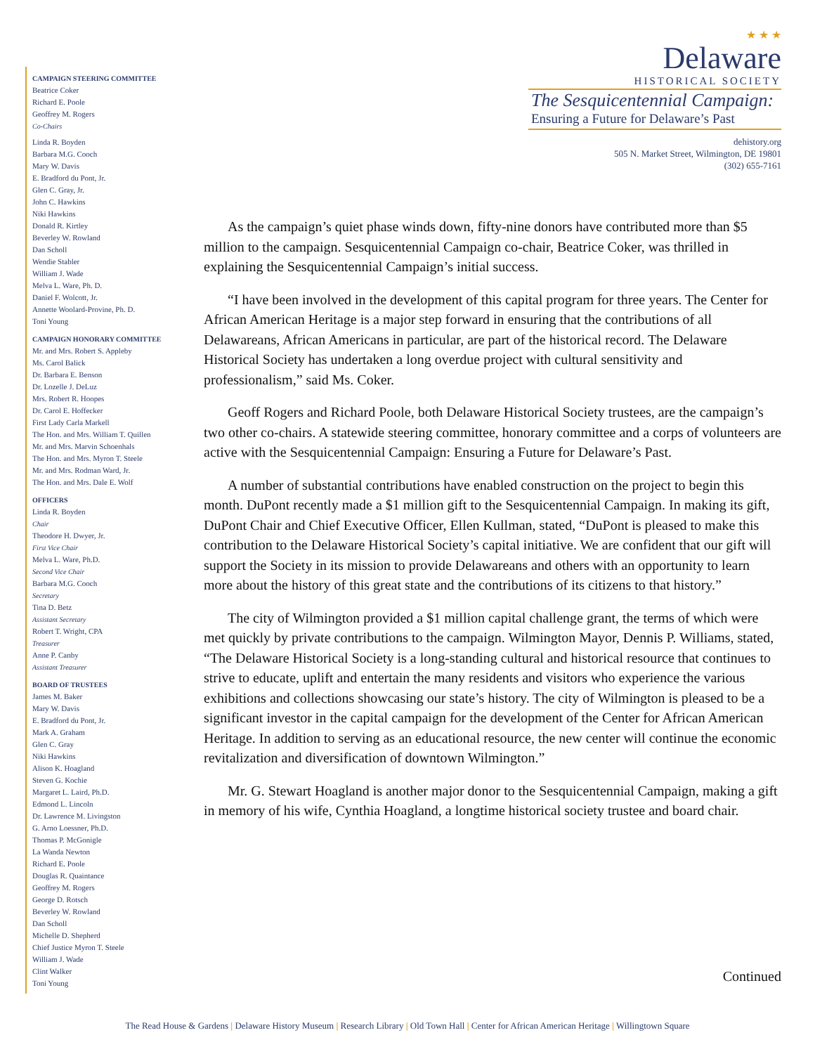CAMPAIGN STEERING COMMITTEE
Beatrice Coker
Richard E. Poole
Geoffrey M. Rogers
Co-Chairs
Linda R. Boyden
Barbara M.G. Cooch
Mary W. Davis
E. Bradford du Pont, Jr.
Glen C. Gray, Jr.
John C. Hawkins
Niki Hawkins
Donald R. Kirtley
Beverley W. Rowland
Dan Scholl
Wendie Stabler
William J. Wade
Melva L. Ware, Ph. D.
Daniel F. Wolcott, Jr.
Annette Woolard-Provine, Ph. D.
Toni Young
CAMPAIGN HONORARY COMMITTEE
Mr. and Mrs. Robert S. Appleby
Ms. Carol Balick
Dr. Barbara E. Benson
Dr. Lozelle J. DeLuz
Mrs. Robert R. Hoopes
Dr. Carol E. Hoffecker
First Lady Carla Markell
The Hon. and Mrs. William T. Quillen
Mr. and Mrs. Marvin Schoenhals
The Hon. and Mrs. Myron T. Steele
Mr. and Mrs. Rodman Ward, Jr.
The Hon. and Mrs. Dale E. Wolf
OFFICERS
Linda R. Boyden
Chair
Theodore H. Dwyer, Jr.
First Vice Chair
Melva L. Ware, Ph.D.
Second Vice Chair
Barbara M.G. Cooch
Secretary
Tina D. Betz
Assistant Secretary
Robert T. Wright, CPA
Treasurer
Anne P. Canby
Assistant Treasurer
BOARD OF TRUSTEES
James M. Baker
Mary W. Davis
E. Bradford du Pont, Jr.
Mark A. Graham
Glen C. Gray
Niki Hawkins
Alison K. Hoagland
Steven G. Kochie
Margaret L. Laird, Ph.D.
Edmond L. Lincoln
Dr. Lawrence M. Livingston
G. Arno Loessner, Ph.D.
Thomas P. McGonigle
La Wanda Newton
Richard E. Poole
Douglas R. Quaintance
Geoffrey M. Rogers
George D. Rotsch
Beverley W. Rowland
Dan Scholl
Michelle D. Shepherd
Chief Justice Myron T. Steele
William J. Wade
Clint Walker
Toni Young
★ ★ ★
Delaware
HISTORICAL SOCIETY
The Sesquicentennial Campaign:
Ensuring a Future for Delaware’s Past
dehistory.org
505 N. Market Street, Wilmington, DE 19801
(302) 655-7161
As the campaign’s quiet phase winds down, fifty-nine donors have contributed more than $5 million to the campaign. Sesquicentennial Campaign co-chair, Beatrice Coker, was thrilled in explaining the Sesquicentennial Campaign’s initial success.
“I have been involved in the development of this capital program for three years. The Center for African American Heritage is a major step forward in ensuring that the contributions of all Delawareans, African Americans in particular, are part of the historical record. The Delaware Historical Society has undertaken a long overdue project with cultural sensitivity and professionalism,” said Ms. Coker.
Geoff Rogers and Richard Poole, both Delaware Historical Society trustees, are the campaign’s two other co-chairs. A statewide steering committee, honorary committee and a corps of volunteers are active with the Sesquicentennial Campaign: Ensuring a Future for Delaware’s Past.
A number of substantial contributions have enabled construction on the project to begin this month. DuPont recently made a $1 million gift to the Sesquicentennial Campaign. In making its gift, DuPont Chair and Chief Executive Officer, Ellen Kullman, stated, “DuPont is pleased to make this contribution to the Delaware Historical Society’s capital initiative. We are confident that our gift will support the Society in its mission to provide Delawareans and others with an opportunity to learn more about the history of this great state and the contributions of its citizens to that history.”
The city of Wilmington provided a $1 million capital challenge grant, the terms of which were met quickly by private contributions to the campaign. Wilmington Mayor, Dennis P. Williams, stated, “The Delaware Historical Society is a long-standing cultural and historical resource that continues to strive to educate, uplift and entertain the many residents and visitors who experience the various exhibitions and collections showcasing our state’s history. The city of Wilmington is pleased to be a significant investor in the capital campaign for the development of the Center for African American Heritage. In addition to serving as an educational resource, the new center will continue the economic revitalization and diversification of downtown Wilmington.”
Mr. G. Stewart Hoagland is another major donor to the Sesquicentennial Campaign, making a gift in memory of his wife, Cynthia Hoagland, a longtime historical society trustee and board chair.
Continued
The Read House & Gardens | Delaware History Museum | Research Library | Old Town Hall | Center for African American Heritage | Willingtown Square